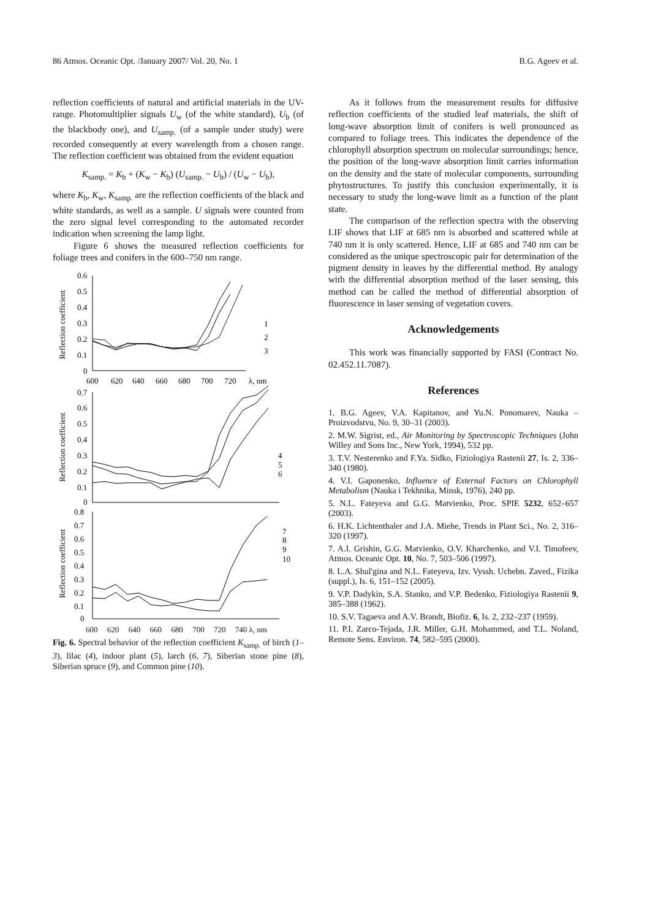86 Atmos. Oceanic Opt. /January 2007/ Vol. 20, No. 1 B.G. Ageev et al.
reflection coefficients of natural and artificial materials in the UV-range. Photomultiplier signals U<sub>w</sub> (of the white standard), U<sub>b</sub> (of the blackbody one), and U<sub>samp.</sub> (of a sample under study) were recorded consequently at every wavelength from a chosen range. The reflection coefficient was obtained from the evident equation
K<sub>samp.</sub> = K<sub>b</sub> + (K<sub>w</sub> − K<sub>b</sub>) (U<sub>samp.</sub> − U<sub>b</sub>) / (U<sub>w</sub> − U<sub>b</sub>),
where K<sub>b</sub>, K<sub>w</sub>, K<sub>samp.</sub> are the reflection coefficients of the black and white standards, as well as a sample. U signals were counted from the zero signal level corresponding to the automated recorder indication when screening the lamp light.
Figure 6 shows the measured reflection coefficients for foliage trees and conifers in the 600–750 nm range.
Reflection coefficient
Reflection coefficient
Reflection coefficient
0.6
0.5
0.4
0.3
0.2
0.1
0
600
620
640
660
680
700
720
λ, nm
1
2
3
0.7
0.6
0.5
0.4
0.3
0.2
0.1
0
4
5
6
0.8
0.7
0.6
0.5
0.4
0.3
0.2
0.1
0
7
8
9
10
600 620 640 660 680 700 720 740 λ, nm
Fig. 6. Spectral behavior of the reflection coefficient K<sub>samp.</sub> of birch (1–3), lilac (4), indoor plant (5), larch (6, 7), Siberian stone pine (8), Siberian spruce (9), and Common pine (10).
As it follows from the measurement results for diffusive reflection coefficients of the studied leaf materials, the shift of long-wave absorption limit of conifers is well pronounced as compared to foliage trees. This indicates the dependence of the chlorophyll absorption spectrum on molecular surroundings; hence, the position of the long-wave absorption limit carries information on the density and the state of molecular components, surrounding phytostructures. To justify this conclusion experimentally, it is necessary to study the long-wave limit as a function of the plant state.
The comparison of the reflection spectra with the observing LIF shows that LIF at 685 nm is absorbed and scattered while at 740 nm it is only scattered. Hence, LIF at 685 and 740 nm can be considered as the unique spectroscopic pair for determination of the pigment density in leaves by the differential method. By analogy with the differential absorption method of the laser sensing, this method can be called the method of differential absorption of fluorescence in laser sensing of vegetation covers.
Acknowledgements
This work was financially supported by FASI (Contract No. 02.452.11.7087).
References
1. B.G. Ageev, V.A. Kapitanov, and Yu.N. Ponomarev, Nauka – Proizvodstvu, No. 9, 30–31 (2003).
2. M.W. Sigrist, ed., Air Monitoring by Spectroscopic Techniques (John Willey and Sons Inc., New York, 1994), 532 pp.
3. T.V. Nesterenko and F.Ya. Sidko, Fiziologiya Rastenii 27, Is. 2, 336–340 (1980).
4. V.I. Gaponenko, Influence of External Factors on Chlorophyll Metabolism (Nauka i Tekhnika, Minsk, 1976), 240 pp.
5. N.L. Fateyeva and G.G. Matvienko, Proc. SPIE 5232, 652–657 (2003).
6. H.K. Lichtenthaler and J.A. Miehe, Trends in Plant Sci., No. 2, 316–320 (1997).
7. A.I. Grishin, G.G. Matvienko, O.V. Kharchenko, and V.I. Timofeev, Atmos. Oceanic Opt. 10, No. 7, 503–506 (1997).
8. L.A. Shul'gina and N.L. Fateyeva, Izv. Vyssh. Uchebn. Zaved., Fizika (suppl.), Is. 6, 151–152 (2005).
9. V.P. Dadykin, S.A. Stanko, and V.P. Bedenko, Fiziologiya Rastenii 9, 385–388 (1962).
10. S.V. Tagaeva and A.V. Brandt, Biofiz. 6, Is. 2, 232–237 (1959).
11. P.I. Zarco-Tejada, J.R. Miller, G.H. Mohammed, and T.L. Noland, Remote Sens. Environ. 74, 582–595 (2000).